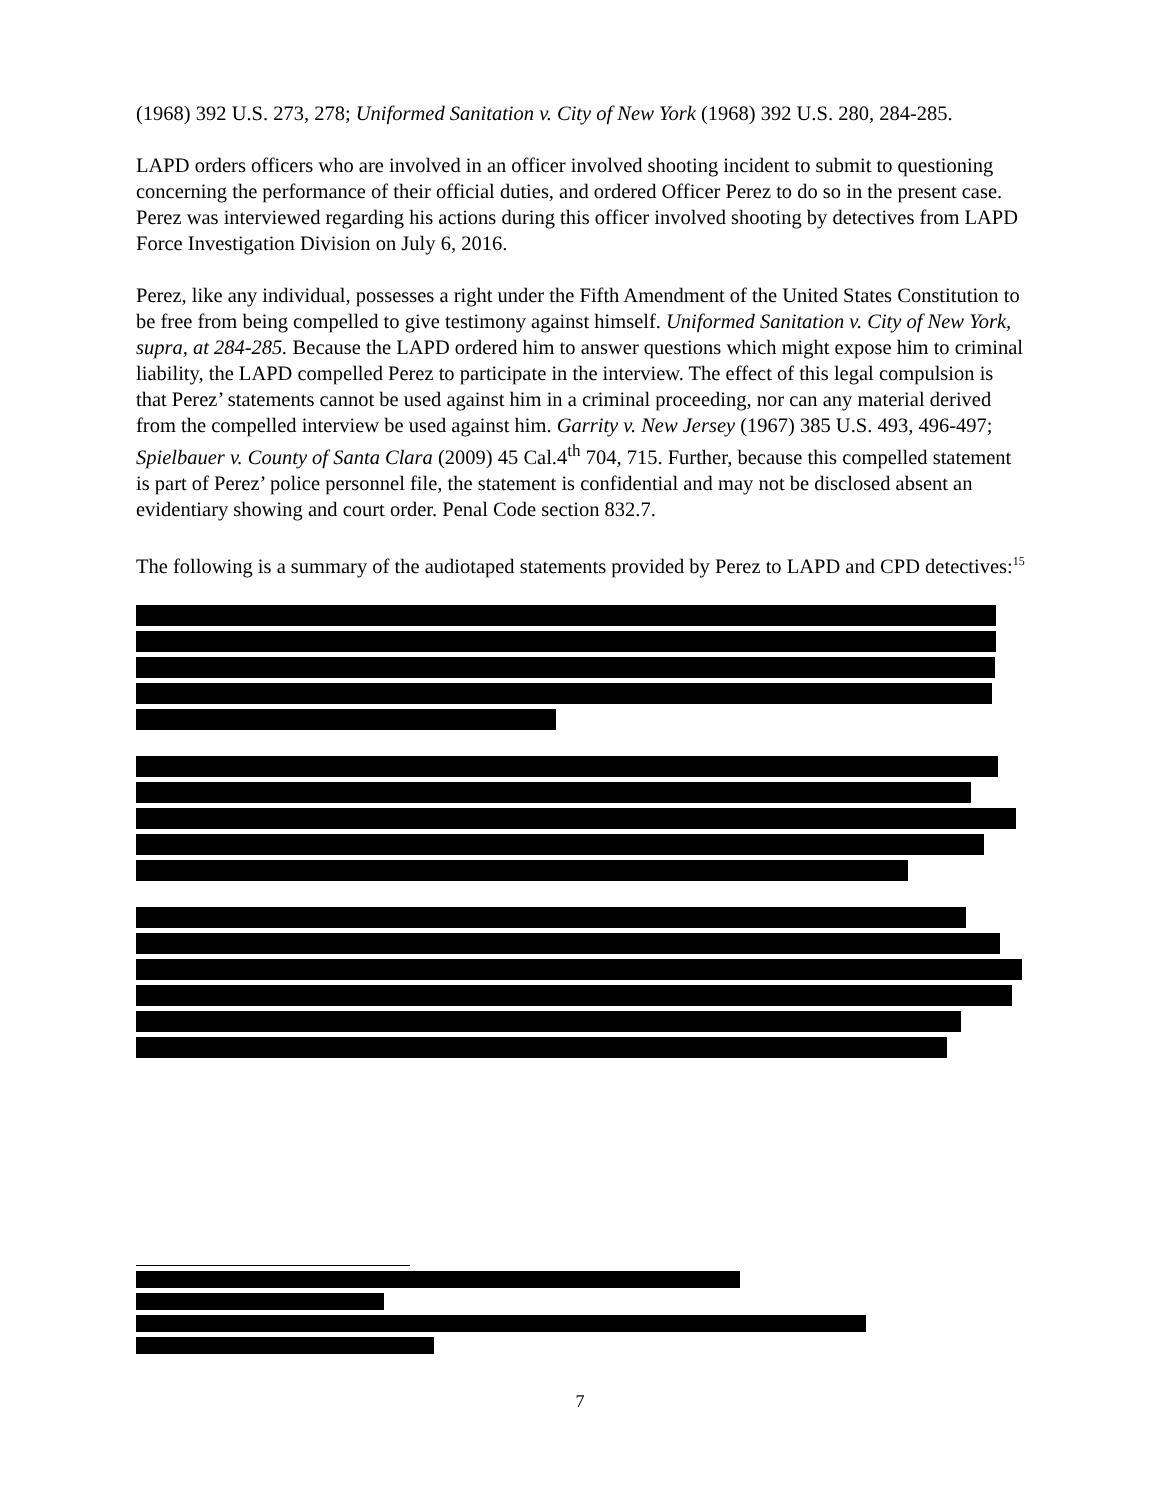(1968) 392 U.S. 273, 278; Uniformed Sanitation v. City of New York (1968) 392 U.S. 280, 284-285.
LAPD orders officers who are involved in an officer involved shooting incident to submit to questioning concerning the performance of their official duties, and ordered Officer Perez to do so in the present case. Perez was interviewed regarding his actions during this officer involved shooting by detectives from LAPD Force Investigation Division on July 6, 2016.
Perez, like any individual, possesses a right under the Fifth Amendment of the United States Constitution to be free from being compelled to give testimony against himself. Uniformed Sanitation v. City of New York, supra, at 284-285. Because the LAPD ordered him to answer questions which might expose him to criminal liability, the LAPD compelled Perez to participate in the interview. The effect of this legal compulsion is that Perez’ statements cannot be used against him in a criminal proceeding, nor can any material derived from the compelled interview be used against him. Garrity v. New Jersey (1967) 385 U.S. 493, 496-497; Spielbauer v. County of Santa Clara (2009) 45 Cal.4<sup>th</sup> 704, 715. Further, because this compelled statement is part of Perez’ police personnel file, the statement is confidential and may not be disclosed absent an evidentiary showing and court order. Penal Code section 832.7.
The following is a summary of the audiotaped statements provided by Perez to LAPD and CPD detectives:<sup>15</sup>
7